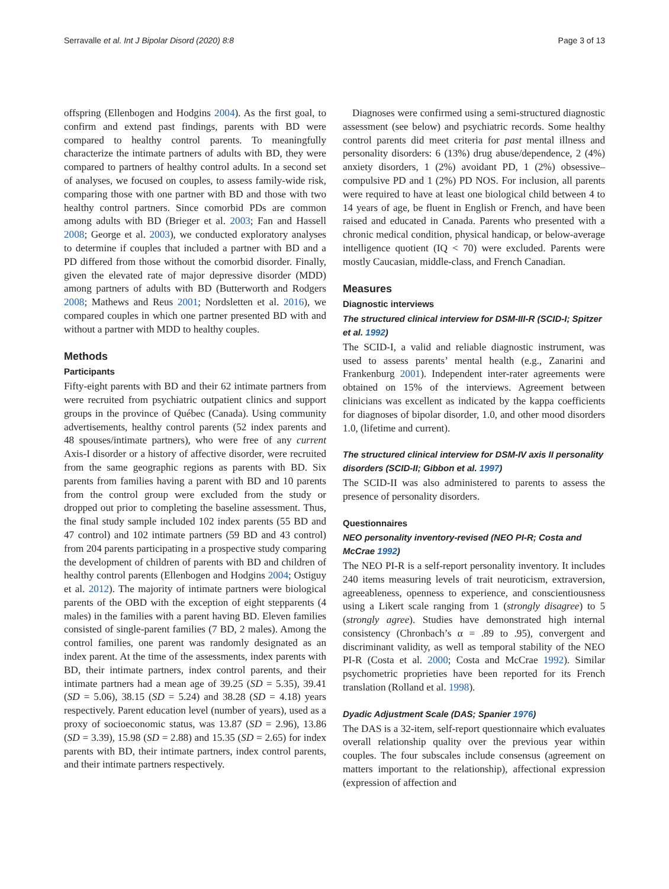Serravalle et al. Int J Bipolar Disord (2020) 8:8 Page 3 of 13
offspring (Ellenbogen and Hodgins 2004). As the first goal, to confirm and extend past findings, parents with BD were compared to healthy control parents. To meaningfully characterize the intimate partners of adults with BD, they were compared to partners of healthy control adults. In a second set of analyses, we focused on couples, to assess family-wide risk, comparing those with one partner with BD and those with two healthy control partners. Since comorbid PDs are common among adults with BD (Brieger et al. 2003; Fan and Hassell 2008; George et al. 2003), we conducted exploratory analyses to determine if couples that included a partner with BD and a PD differed from those without the comorbid disorder. Finally, given the elevated rate of major depressive disorder (MDD) among partners of adults with BD (Butterworth and Rodgers 2008; Mathews and Reus 2001; Nordsletten et al. 2016), we compared couples in which one partner presented BD with and without a partner with MDD to healthy couples.
Methods
Participants
Fifty-eight parents with BD and their 62 intimate partners from were recruited from psychiatric outpatient clinics and support groups in the province of Québec (Canada). Using community advertisements, healthy control parents (52 index parents and 48 spouses/intimate partners), who were free of any current Axis-I disorder or a history of affective disorder, were recruited from the same geographic regions as parents with BD. Six parents from families having a parent with BD and 10 parents from the control group were excluded from the study or dropped out prior to completing the baseline assessment. Thus, the final study sample included 102 index parents (55 BD and 47 control) and 102 intimate partners (59 BD and 43 control) from 204 parents participating in a prospective study comparing the development of children of parents with BD and children of healthy control parents (Ellenbogen and Hodgins 2004; Ostiguy et al. 2012). The majority of intimate partners were biological parents of the OBD with the exception of eight stepparents (4 males) in the families with a parent having BD. Eleven families consisted of single-parent families (7 BD, 2 males). Among the control families, one parent was randomly designated as an index parent. At the time of the assessments, index parents with BD, their intimate partners, index control parents, and their intimate partners had a mean age of 39.25 (SD = 5.35), 39.41 (SD = 5.06), 38.15 (SD = 5.24) and 38.28 (SD = 4.18) years respectively. Parent education level (number of years), used as a proxy of socioeconomic status, was 13.87 (SD = 2.96), 13.86 (SD = 3.39), 15.98 (SD = 2.88) and 15.35 (SD = 2.65) for index parents with BD, their intimate partners, index control parents, and their intimate partners respectively.
Diagnoses were confirmed using a semi-structured diagnostic assessment (see below) and psychiatric records. Some healthy control parents did meet criteria for past mental illness and personality disorders: 6 (13%) drug abuse/dependence, 2 (4%) anxiety disorders, 1 (2%) avoidant PD, 1 (2%) obsessive–compulsive PD and 1 (2%) PD NOS. For inclusion, all parents were required to have at least one biological child between 4 to 14 years of age, be fluent in English or French, and have been raised and educated in Canada. Parents who presented with a chronic medical condition, physical handicap, or below-average intelligence quotient (IQ < 70) were excluded. Parents were mostly Caucasian, middle-class, and French Canadian.
Measures
Diagnostic interviews
The structured clinical interview for DSM-III-R (SCID-I; Spitzer et al. 1992)
The SCID-I, a valid and reliable diagnostic instrument, was used to assess parents’ mental health (e.g., Zanarini and Frankenburg 2001). Independent inter-rater agreements were obtained on 15% of the interviews. Agreement between clinicians was excellent as indicated by the kappa coefficients for diagnoses of bipolar disorder, 1.0, and other mood disorders 1.0, (lifetime and current).
The structured clinical interview for DSM-IV axis II personality disorders (SCID-II; Gibbon et al. 1997)
The SCID-II was also administered to parents to assess the presence of personality disorders.
Questionnaires
NEO personality inventory-revised (NEO PI-R; Costa and McCrae 1992)
The NEO PI-R is a self-report personality inventory. It includes 240 items measuring levels of trait neuroticism, extraversion, agreeableness, openness to experience, and conscientiousness using a Likert scale ranging from 1 (strongly disagree) to 5 (strongly agree). Studies have demonstrated high internal consistency (Chronbach’s α = .89 to .95), convergent and discriminant validity, as well as temporal stability of the NEO PI-R (Costa et al. 2000; Costa and McCrae 1992). Similar psychometric proprieties have been reported for its French translation (Rolland et al. 1998).
Dyadic Adjustment Scale (DAS; Spanier 1976)
The DAS is a 32-item, self-report questionnaire which evaluates overall relationship quality over the previous year within couples. The four subscales include consensus (agreement on matters important to the relationship), affectional expression (expression of affection and